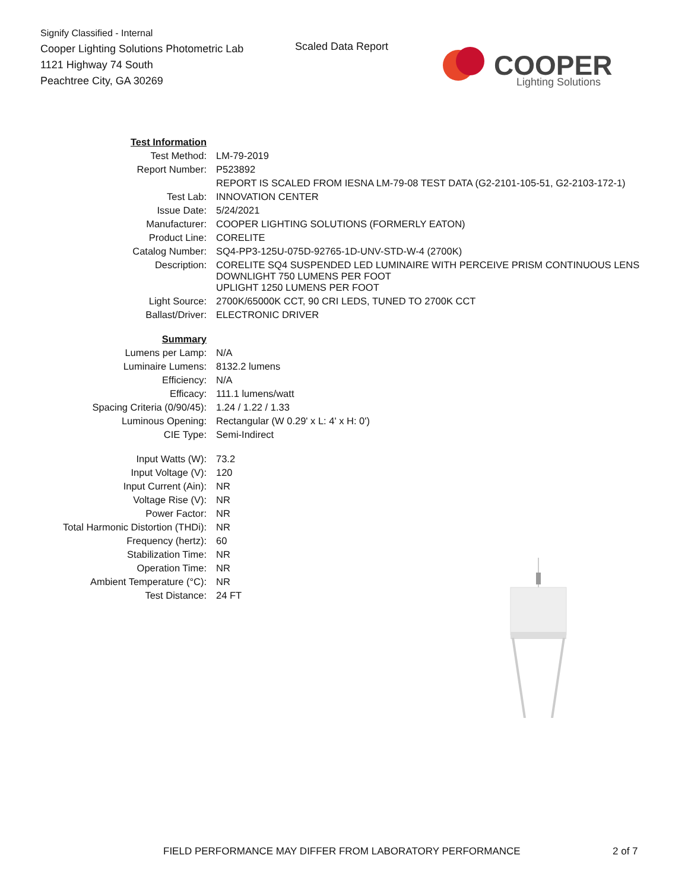Signify Classified - Internal
Cooper Lighting Solutions Photometric Lab
1121 Highway 74 South
Peachtree City, GA 30269
Scaled Data Report
COOPER
Lighting Solutions
| Test Information | |
| Test Method: | LM-79-2019 |
| Report Number: | P523892 |
| | REPORT IS SCALED FROM IESNA LM-79-08 TEST DATA (G2-2101-105-51, G2-2103-172-1) |
| Test Lab: | INNOVATION CENTER |
| Issue Date: | 5/24/2021 |
| Manufacturer: | COOPER LIGHTING SOLUTIONS (FORMERLY EATON) |
| Product Line: | CORELITE |
| Catalog Number: | SQ4-PP3-125U-075D-92765-1D-UNV-STD-W-4 (2700K) |
| Description: | CORELITE SQ4 SUSPENDED LED LUMINAIRE WITH PERCEIVE PRISM CONTINUOUS LENS DOWNLIGHT 750 LUMENS PER FOOT UPLIGHT 1250 LUMENS PER FOOT |
| Light Source: | 2700K/65000K CCT, 90 CRI LEDS, TUNED TO 2700K CCT |
| Ballast/Driver: | ELECTRONIC DRIVER |
| Summary | |
| Lumens per Lamp: | N/A |
| Luminaire Lumens: | 8132.2 lumens |
| Efficiency: | N/A |
| Efficacy: | 111.1 lumens/watt |
| Spacing Criteria (0/90/45): | 1.24 / 1.22 / 1.33 |
| Luminous Opening: | Rectangular (W 0.29' x L: 4' x H: 0') |
| CIE Type: | Semi-Indirect |
| Input Watts (W): | 73.2 |
| Input Voltage (V): | 120 |
| Input Current (Ain): | NR |
| Voltage Rise (V): | NR |
| Power Factor: | NR |
| Total Harmonic Distortion (THDi): | NR |
| Frequency (hertz): | 60 |
| Stabilization Time: | NR |
| Operation Time: | NR |
| Ambient Temperature (°C): | NR |
| Test Distance: | 24 FT |
FIELD PERFORMANCE MAY DIFFER FROM LABORATORY PERFORMANCE
2 of 7